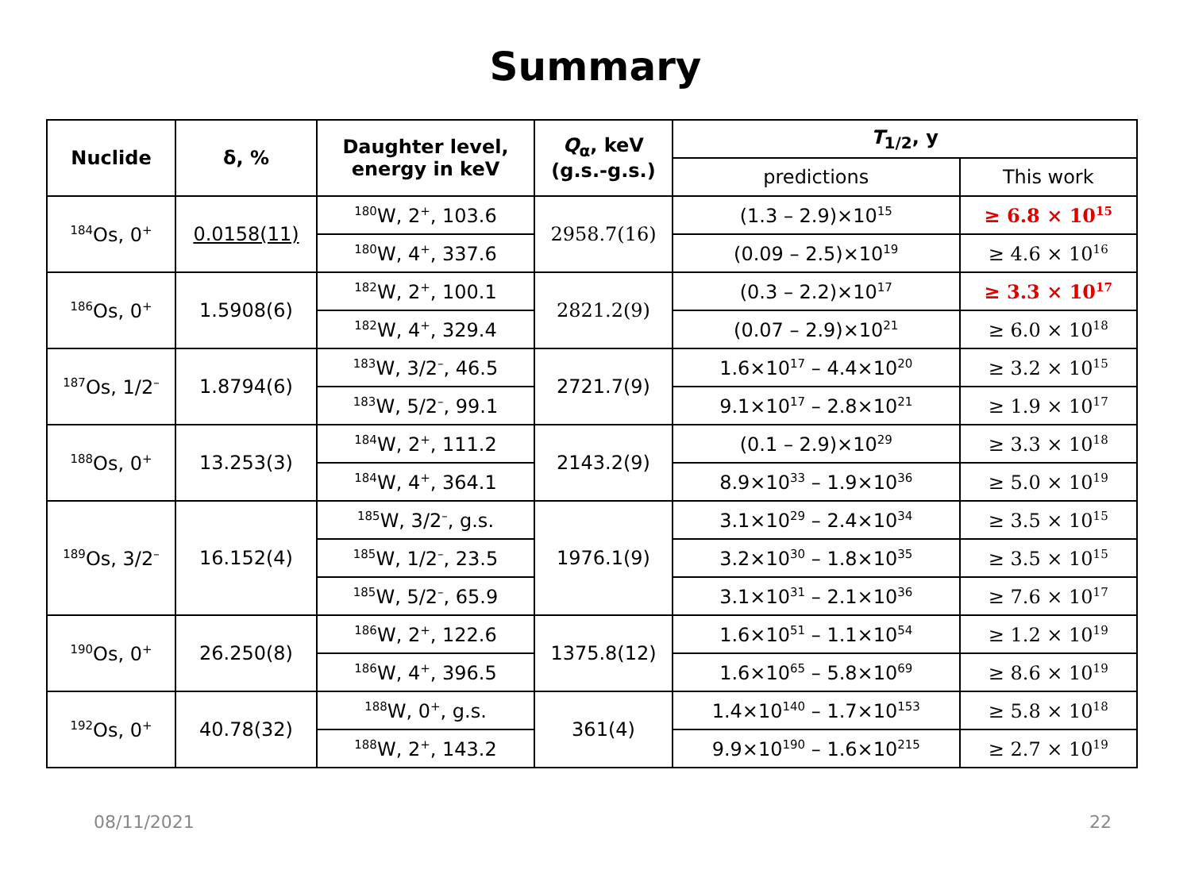Summary
| Nuclide | δ, % | Daughter level, energy in keV | Q<sub>α</sub>, keV (g.s.-g.s.) | T<sub>1/2</sub>, y | |
| --- | --- | --- | --- | --- | --- |
| | | | | predictions | This work |
| <sup>184</sup>Os, 0<sup>+</sup> | 0.0158(11) | <sup>180</sup>W, 2<sup>+</sup>, 103.6 | 2958.7(16) | (1.3 – 2.9)×10<sup>15</sup> | ≥ 6.8 × 10<sup>15</sup> |
| | | <sup>180</sup>W, 4<sup>+</sup>, 337.6 | | (0.09 – 2.5)×10<sup>19</sup> | ≥ 4.6 × 10<sup>16</sup> |
| <sup>186</sup>Os, 0<sup>+</sup> | 1.5908(6) | <sup>182</sup>W, 2<sup>+</sup>, 100.1 | 2821.2(9) | (0.3 – 2.2)×10<sup>17</sup> | ≥ 3.3 × 10<sup>17</sup> |
| | | <sup>182</sup>W, 4<sup>+</sup>, 329.4 | | (0.07 – 2.9)×10<sup>21</sup> | ≥ 6.0 × 10<sup>18</sup> |
| <sup>187</sup>Os, 1/2<sup>–</sup> | 1.8794(6) | <sup>183</sup>W, 3/2<sup>–</sup>, 46.5 | 2721.7(9) | 1.6×10<sup>17</sup> – 4.4×10<sup>20</sup> | ≥ 3.2 × 10<sup>15</sup> |
| | | <sup>183</sup>W, 5/2<sup>–</sup>, 99.1 | | 9.1×10<sup>17</sup> – 2.8×10<sup>21</sup> | ≥ 1.9 × 10<sup>17</sup> |
| <sup>188</sup>Os, 0<sup>+</sup> | 13.253(3) | <sup>184</sup>W, 2<sup>+</sup>, 111.2 | 2143.2(9) | (0.1 – 2.9)×10<sup>29</sup> | ≥ 3.3 × 10<sup>18</sup> |
| | | <sup>184</sup>W, 4<sup>+</sup>, 364.1 | | 8.9×10<sup>33</sup> – 1.9×10<sup>36</sup> | ≥ 5.0 × 10<sup>19</sup> |
| <sup>189</sup>Os, 3/2<sup>–</sup> | 16.152(4) | <sup>185</sup>W, 3/2<sup>–</sup>, g.s. | 1976.1(9) | 3.1×10<sup>29</sup> – 2.4×10<sup>34</sup> | ≥ 3.5 × 10<sup>15</sup> |
| | | <sup>185</sup>W, 1/2<sup>–</sup>, 23.5 | | 3.2×10<sup>30</sup> – 1.8×10<sup>35</sup> | ≥ 3.5 × 10<sup>15</sup> |
| | | <sup>185</sup>W, 5/2<sup>–</sup>, 65.9 | | 3.1×10<sup>31</sup> – 2.1×10<sup>36</sup> | ≥ 7.6 × 10<sup>17</sup> |
| <sup>190</sup>Os, 0<sup>+</sup> | 26.250(8) | <sup>186</sup>W, 2<sup>+</sup>, 122.6 | 1375.8(12) | 1.6×10<sup>51</sup> – 1.1×10<sup>54</sup> | ≥ 1.2 × 10<sup>19</sup> |
| | | <sup>186</sup>W, 4<sup>+</sup>, 396.5 | | 1.6×10<sup>65</sup> – 5.8×10<sup>69</sup> | ≥ 8.6 × 10<sup>19</sup> |
| <sup>192</sup>Os, 0<sup>+</sup> | 40.78(32) | <sup>188</sup>W, 0<sup>+</sup>, g.s. | 361(4) | 1.4×10<sup>140</sup> – 1.7×10<sup>153</sup> | ≥ 5.8 × 10<sup>18</sup> |
| | | <sup>188</sup>W, 2<sup>+</sup>, 143.2 | | 9.9×10<sup>190</sup> – 1.6×10<sup>215</sup> | ≥ 2.7 × 10<sup>19</sup> |
08/11/2021 22